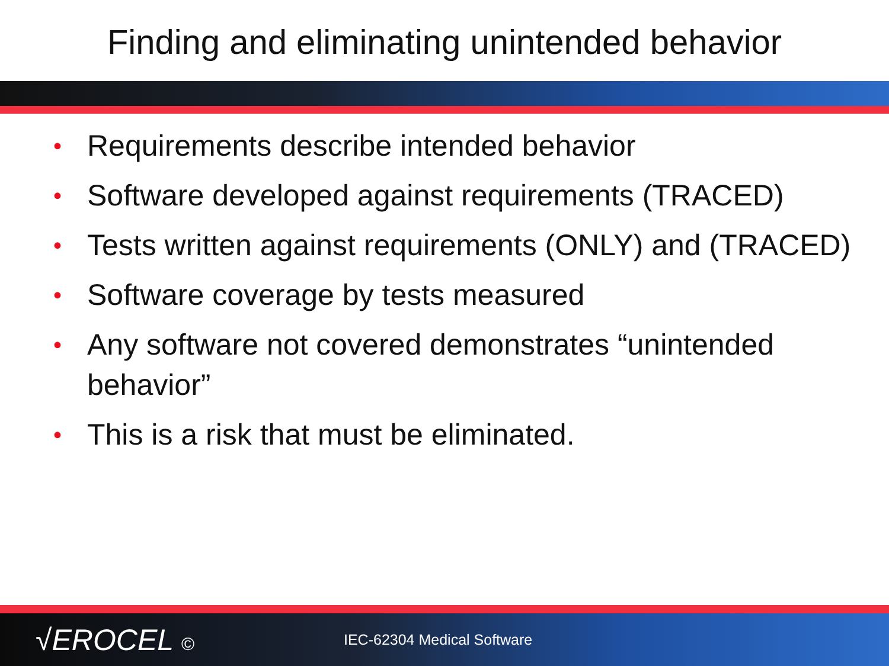Finding and eliminating unintended behavior
• Requirements describe intended behavior
• Software developed against requirements (TRACED)
• Tests written against requirements (ONLY) and (TRACED)
• Software coverage by tests measured
• Any software not covered demonstrates “unintended behavior”
• This is a risk that must be eliminated.
√EROCEL ©
IEC-62304 Medical Software